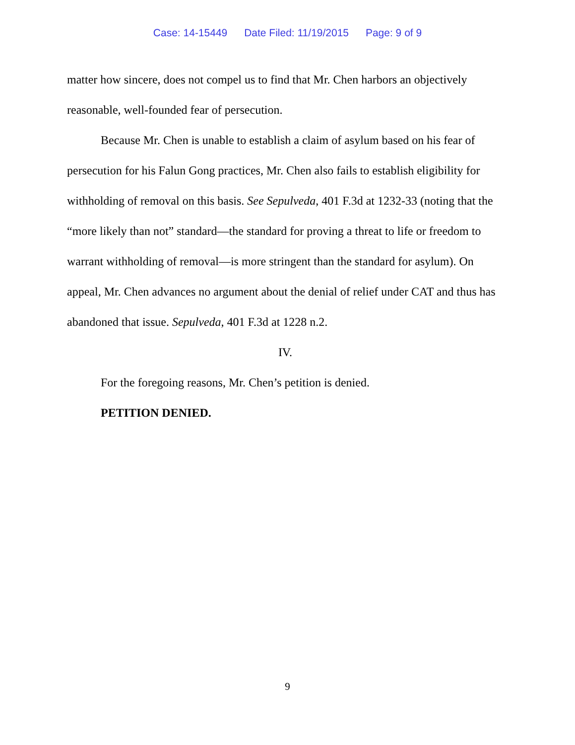Case: 14-15449 Date Filed: 11/19/2015 Page: 9 of 9
matter how sincere, does not compel us to find that Mr. Chen harbors an objectively reasonable, well-founded fear of persecution.
Because Mr. Chen is unable to establish a claim of asylum based on his fear of persecution for his Falun Gong practices, Mr. Chen also fails to establish eligibility for withholding of removal on this basis. See Sepulveda, 401 F.3d at 1232-33 (noting that the “more likely than not” standard—the standard for proving a threat to life or freedom to warrant withholding of removal—is more stringent than the standard for asylum). On appeal, Mr. Chen advances no argument about the denial of relief under CAT and thus has abandoned that issue. Sepulveda, 401 F.3d at 1228 n.2.
IV.
For the foregoing reasons, Mr. Chen’s petition is denied.
PETITION DENIED.
9